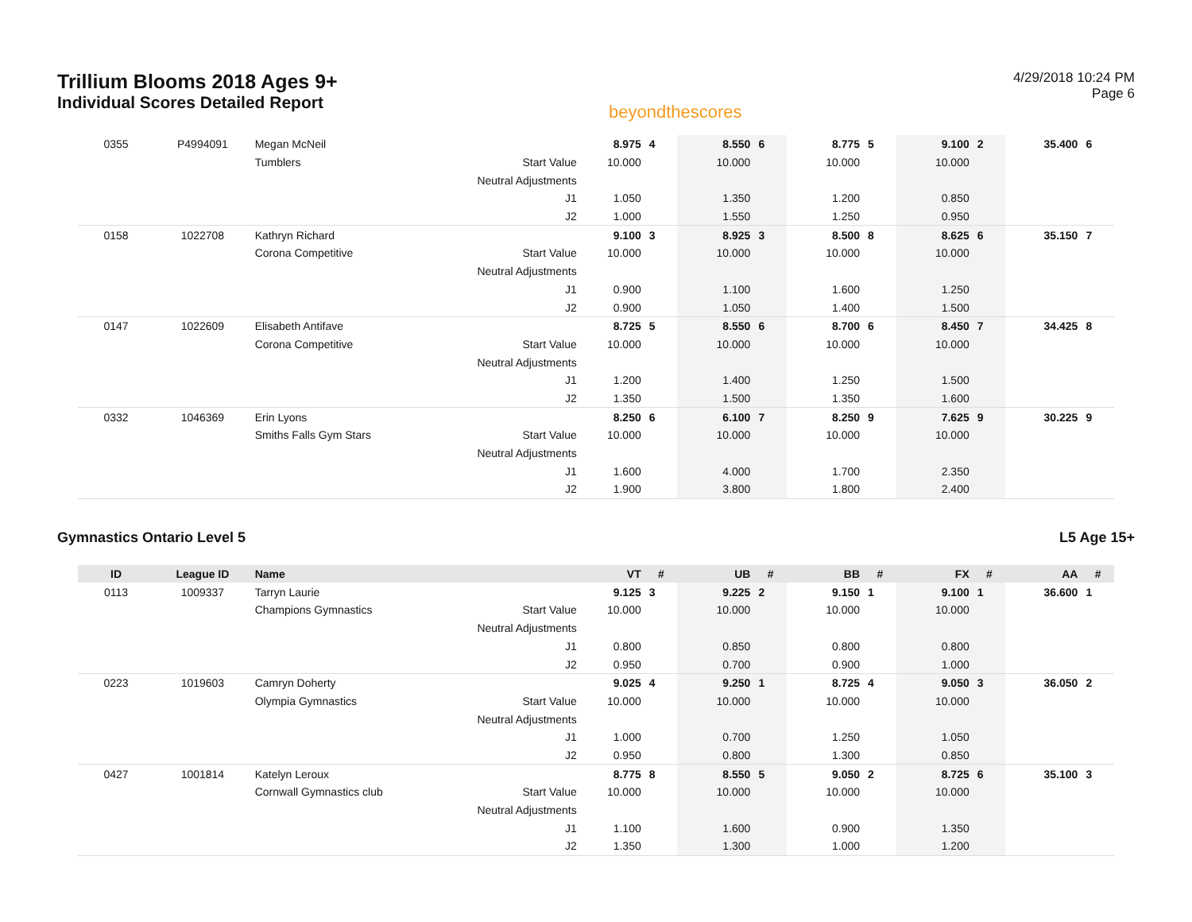Trillium Blooms 2018 Ages 9+
Individual Scores Detailed Report
beyondthescores
4/29/2018 10:24 PM
Page 6
| 0355 | P4994091 | Megan McNeil | | 8.975 | 4 | 8.550 | 6 | 8.775 | 5 | 9.100 | 2 | 35.400 | 6 |
| | | Tumblers | Start Value | 10.000 | | 10.000 | | 10.000 | | 10.000 | | | |
| | | | Neutral Adjustments | | | | | | | | | | |
| | | | J1 | 1.050 | | 1.350 | | 1.200 | | 0.850 | | | |
| | | | J2 | 1.000 | | 1.550 | | 1.250 | | 0.950 | | | |
| 0158 | 1022708 | Kathryn Richard | | 9.100 | 3 | 8.925 | 3 | 8.500 | 8 | 8.625 | 6 | 35.150 | 7 |
| | | Corona Competitive | Start Value | 10.000 | | 10.000 | | 10.000 | | 10.000 | | | |
| | | | Neutral Adjustments | | | | | | | | | | |
| | | | J1 | 0.900 | | 1.100 | | 1.600 | | 1.250 | | | |
| | | | J2 | 0.900 | | 1.050 | | 1.400 | | 1.500 | | | |
| 0147 | 1022609 | Elisabeth Antifave | | 8.725 | 5 | 8.550 | 6 | 8.700 | 6 | 8.450 | 7 | 34.425 | 8 |
| | | Corona Competitive | Start Value | 10.000 | | 10.000 | | 10.000 | | 10.000 | | | |
| | | | Neutral Adjustments | | | | | | | | | | |
| | | | J1 | 1.200 | | 1.400 | | 1.250 | | 1.500 | | | |
| | | | J2 | 1.350 | | 1.500 | | 1.350 | | 1.600 | | | |
| 0332 | 1046369 | Erin Lyons | | 8.250 | 6 | 6.100 | 7 | 8.250 | 9 | 7.625 | 9 | 30.225 | 9 |
| | | Smiths Falls Gym Stars | Start Value | 10.000 | | 10.000 | | 10.000 | | 10.000 | | | |
| | | | Neutral Adjustments | | | | | | | | | | |
| | | | J1 | 1.600 | | 4.000 | | 1.700 | | 2.350 | | | |
| | | | J2 | 1.900 | | 3.800 | | 1.800 | | 2.400 | | | |
Gymnastics Ontario Level 5 L5 Age 15+
| ID | League ID | Name | | VT | # | UB | # | BB | # | FX | # | AA | # |
| --- | --- | --- | --- | --- | --- | --- | --- | --- | --- | --- | --- | --- | --- |
| 0113 | 1009337 | Tarryn Laurie | | 9.125 | 3 | 9.225 | 2 | 9.150 | 1 | 9.100 | 1 | 36.600 | 1 |
| | | Champions Gymnastics | Start Value | 10.000 | | 10.000 | | 10.000 | | 10.000 | | | |
| | | | Neutral Adjustments | | | | | | | | | | |
| | | | J1 | 0.800 | | 0.850 | | 0.800 | | 0.800 | | | |
| | | | J2 | 0.950 | | 0.700 | | 0.900 | | 1.000 | | | |
| 0223 | 1019603 | Camryn Doherty | | 9.025 | 4 | 9.250 | 1 | 8.725 | 4 | 9.050 | 3 | 36.050 | 2 |
| | | Olympia Gymnastics | Start Value | 10.000 | | 10.000 | | 10.000 | | 10.000 | | | |
| | | | Neutral Adjustments | | | | | | | | | | |
| | | | J1 | 1.000 | | 0.700 | | 1.250 | | 1.050 | | | |
| | | | J2 | 0.950 | | 0.800 | | 1.300 | | 0.850 | | | |
| 0427 | 1001814 | Katelyn Leroux | | 8.775 | 8 | 8.550 | 5 | 9.050 | 2 | 8.725 | 6 | 35.100 | 3 |
| | | Cornwall Gymnastics club | Start Value | 10.000 | | 10.000 | | 10.000 | | 10.000 | | | |
| | | | Neutral Adjustments | | | | | | | | | | |
| | | | J1 | 1.100 | | 1.600 | | 0.900 | | 1.350 | | | |
| | | | J2 | 1.350 | | 1.300 | | 1.000 | | 1.200 | | | |